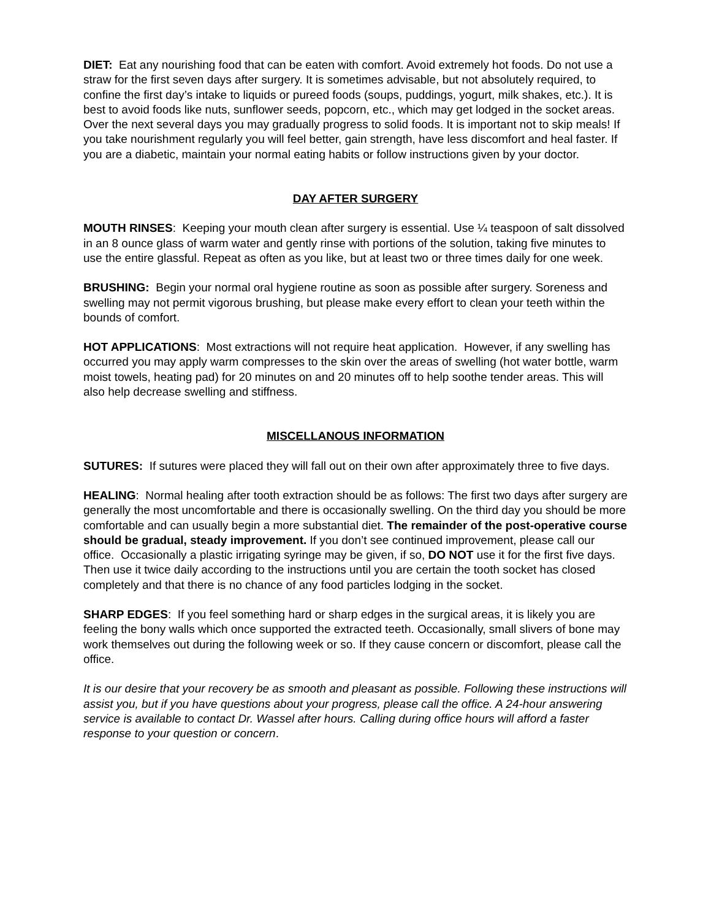DIET: Eat any nourishing food that can be eaten with comfort. Avoid extremely hot foods. Do not use a straw for the first seven days after surgery. It is sometimes advisable, but not absolutely required, to confine the first day’s intake to liquids or pureed foods (soups, puddings, yogurt, milk shakes, etc.). It is best to avoid foods like nuts, sunflower seeds, popcorn, etc., which may get lodged in the socket areas. Over the next several days you may gradually progress to solid foods. It is important not to skip meals! If you take nourishment regularly you will feel better, gain strength, have less discomfort and heal faster. If you are a diabetic, maintain your normal eating habits or follow instructions given by your doctor.
DAY AFTER SURGERY
MOUTH RINSES: Keeping your mouth clean after surgery is essential. Use ¼ teaspoon of salt dissolved in an 8 ounce glass of warm water and gently rinse with portions of the solution, taking five minutes to use the entire glassful. Repeat as often as you like, but at least two or three times daily for one week.
BRUSHING: Begin your normal oral hygiene routine as soon as possible after surgery. Soreness and swelling may not permit vigorous brushing, but please make every effort to clean your teeth within the bounds of comfort.
HOT APPLICATIONS: Most extractions will not require heat application. However, if any swelling has occurred you may apply warm compresses to the skin over the areas of swelling (hot water bottle, warm moist towels, heating pad) for 20 minutes on and 20 minutes off to help soothe tender areas. This will also help decrease swelling and stiffness.
MISCELLANOUS INFORMATION
SUTURES: If sutures were placed they will fall out on their own after approximately three to five days.
HEALING: Normal healing after tooth extraction should be as follows: The first two days after surgery are generally the most uncomfortable and there is occasionally swelling. On the third day you should be more comfortable and can usually begin a more substantial diet. The remainder of the post-operative course should be gradual, steady improvement. If you don’t see continued improvement, please call our office. Occasionally a plastic irrigating syringe may be given, if so, DO NOT use it for the first five days. Then use it twice daily according to the instructions until you are certain the tooth socket has closed completely and that there is no chance of any food particles lodging in the socket.
SHARP EDGES: If you feel something hard or sharp edges in the surgical areas, it is likely you are feeling the bony walls which once supported the extracted teeth. Occasionally, small slivers of bone may work themselves out during the following week or so. If they cause concern or discomfort, please call the office.
It is our desire that your recovery be as smooth and pleasant as possible. Following these instructions will assist you, but if you have questions about your progress, please call the office. A 24-hour answering service is available to contact Dr. Wassel after hours. Calling during office hours will afford a faster response to your question or concern.